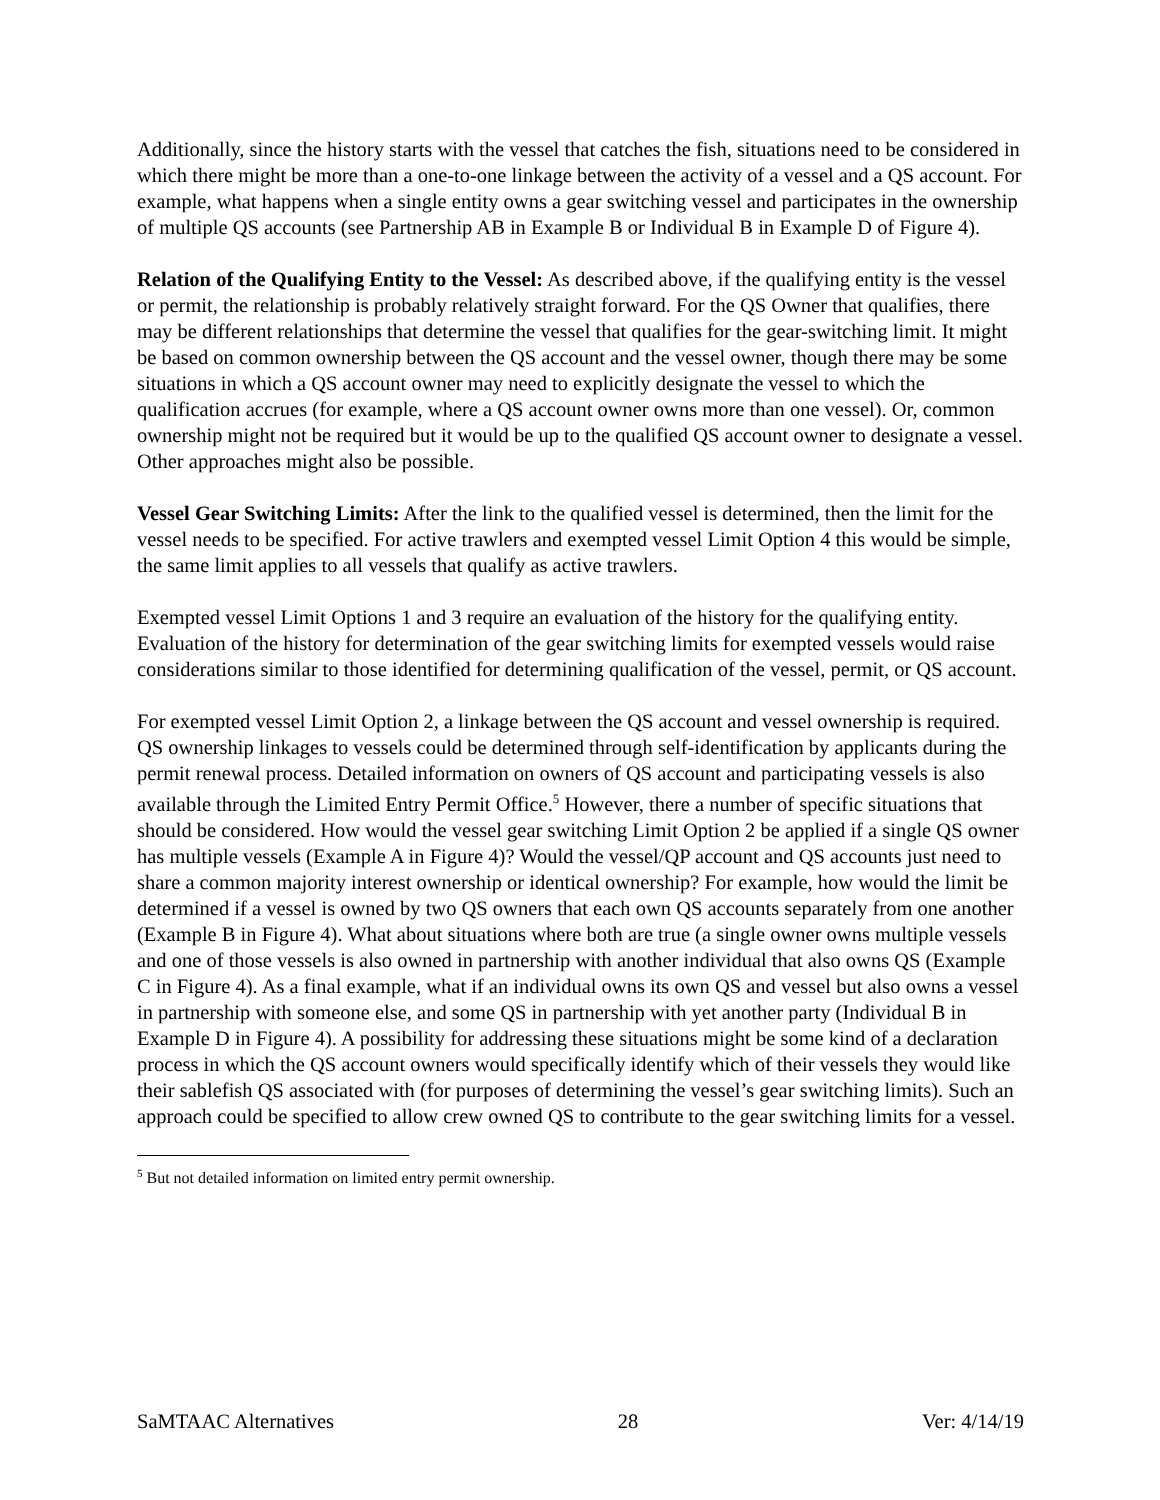Additionally, since the history starts with the vessel that catches the fish, situations need to be considered in which there might be more than a one-to-one linkage between the activity of a vessel and a QS account. For example, what happens when a single entity owns a gear switching vessel and participates in the ownership of multiple QS accounts (see Partnership AB in Example B or Individual B in Example D of Figure 4).
Relation of the Qualifying Entity to the Vessel: As described above, if the qualifying entity is the vessel or permit, the relationship is probably relatively straight forward. For the QS Owner that qualifies, there may be different relationships that determine the vessel that qualifies for the gear-switching limit. It might be based on common ownership between the QS account and the vessel owner, though there may be some situations in which a QS account owner may need to explicitly designate the vessel to which the qualification accrues (for example, where a QS account owner owns more than one vessel). Or, common ownership might not be required but it would be up to the qualified QS account owner to designate a vessel. Other approaches might also be possible.
Vessel Gear Switching Limits: After the link to the qualified vessel is determined, then the limit for the vessel needs to be specified. For active trawlers and exempted vessel Limit Option 4 this would be simple, the same limit applies to all vessels that qualify as active trawlers.
Exempted vessel Limit Options 1 and 3 require an evaluation of the history for the qualifying entity. Evaluation of the history for determination of the gear switching limits for exempted vessels would raise considerations similar to those identified for determining qualification of the vessel, permit, or QS account.
For exempted vessel Limit Option 2, a linkage between the QS account and vessel ownership is required. QS ownership linkages to vessels could be determined through self-identification by applicants during the permit renewal process. Detailed information on owners of QS account and participating vessels is also available through the Limited Entry Permit Office.<sup>5</sup> However, there a number of specific situations that should be considered. How would the vessel gear switching Limit Option 2 be applied if a single QS owner has multiple vessels (Example A in Figure 4)? Would the vessel/QP account and QS accounts just need to share a common majority interest ownership or identical ownership? For example, how would the limit be determined if a vessel is owned by two QS owners that each own QS accounts separately from one another (Example B in Figure 4). What about situations where both are true (a single owner owns multiple vessels and one of those vessels is also owned in partnership with another individual that also owns QS (Example C in Figure 4). As a final example, what if an individual owns its own QS and vessel but also owns a vessel in partnership with someone else, and some QS in partnership with yet another party (Individual B in Example D in Figure 4). A possibility for addressing these situations might be some kind of a declaration process in which the QS account owners would specifically identify which of their vessels they would like their sablefish QS associated with (for purposes of determining the vessel’s gear switching limits). Such an approach could be specified to allow crew owned QS to contribute to the gear switching limits for a vessel.
<sup>5</sup> But not detailed information on limited entry permit ownership.
SaMTAAC Alternatives 28 Ver: 4/14/19